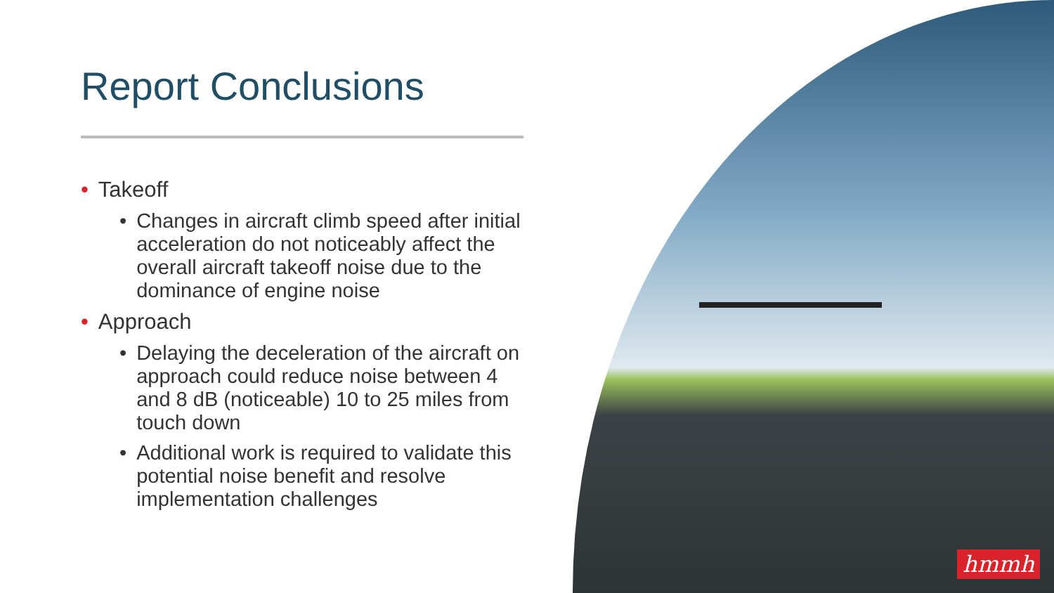Report Conclusions
• Takeoff
• Changes in aircraft climb speed after initial acceleration do not noticeably affect the overall aircraft takeoff noise due to the dominance of engine noise
• Approach
• Delaying the deceleration of the aircraft on approach could reduce noise between 4 and 8 dB (noticeable) 10 to 25 miles from touch down
• Additional work is required to validate this potential noise benefit and resolve implementation challenges
hmmh